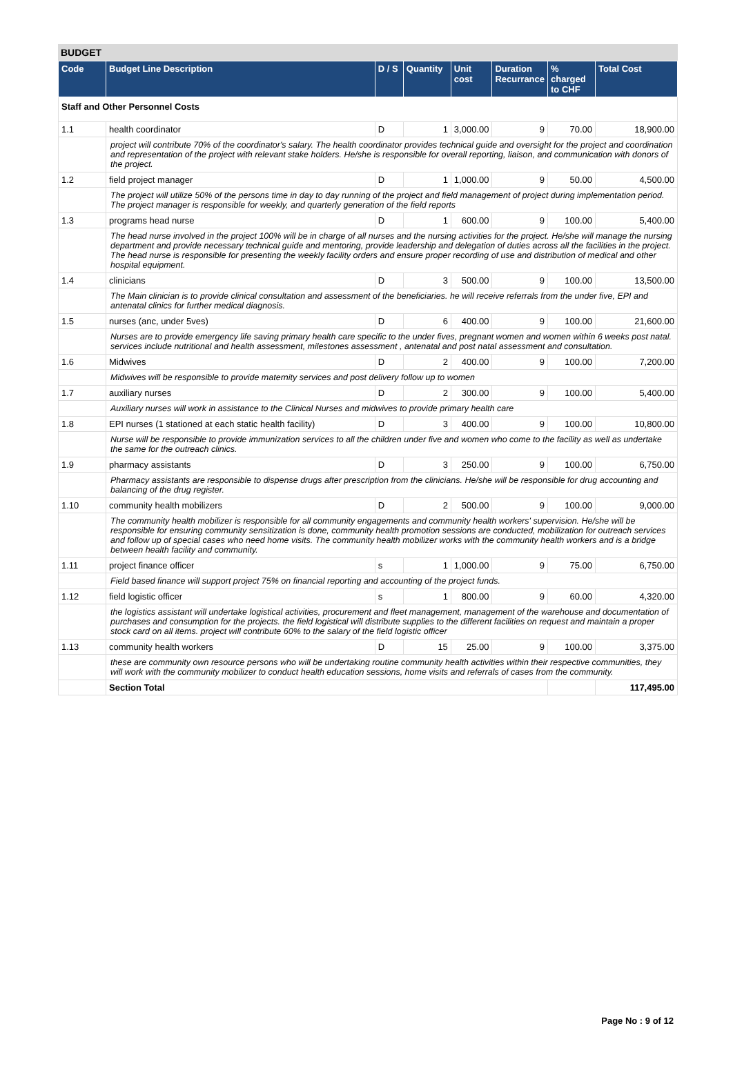BUDGET
| Code | Budget Line Description | D / S | Quantity | Unit cost | Duration Recurrance | % charged to CHF | Total Cost |
| --- | --- | --- | --- | --- | --- | --- | --- |
| Staff and Other Personnel Costs | | | | | | | |
| 1.1 | health coordinator | D | 1 | 3,000.00 | 9 | 70.00 | 18,900.00 |
| | project will contribute 70% of the coordinator's salary. The health coordinator provides technical guide and oversight for the project and coordination and representation of the project with relevant stake holders. He/she is responsible for overall reporting, liaison, and communication with donors of the project. | | | | | | |
| 1.2 | field project manager | D | 1 | 1,000.00 | 9 | 50.00 | 4,500.00 |
| | The project will utilize 50% of the persons time in day to day running of the project and field management of project during implementation period. The project manager is responsible for weekly, and quarterly generation of the field reports | | | | | | |
| 1.3 | programs head nurse | D | 1 | 600.00 | 9 | 100.00 | 5,400.00 |
| | The head nurse involved in the project 100% will be in charge of all nurses and the nursing activities for the project. He/she will manage the nursing department and provide necessary technical guide and mentoring, provide leadership and delegation of duties across all the facilities in the project. The head nurse is responsible for presenting the weekly facility orders and ensure proper recording of use and distribution of medical and other hospital equipment. | | | | | | |
| 1.4 | clinicians | D | 3 | 500.00 | 9 | 100.00 | 13,500.00 |
| | The Main clinician is to provide clinical consultation and assessment of the beneficiaries. he will receive referrals from the under five, EPI and antenatal clinics for further medical diagnosis. | | | | | | |
| 1.5 | nurses (anc, under 5ves) | D | 6 | 400.00 | 9 | 100.00 | 21,600.00 |
| | Nurses are to provide emergency life saving primary health care specific to the under fives, pregnant women and women within 6 weeks post natal. services include nutritional and health assessment, milestones assessment , antenatal and post natal assessment and consultation. | | | | | | |
| 1.6 | Midwives | D | 2 | 400.00 | 9 | 100.00 | 7,200.00 |
| | Midwives will be responsible to provide maternity services and post delivery follow up to women | | | | | | |
| 1.7 | auxiliary nurses | D | 2 | 300.00 | 9 | 100.00 | 5,400.00 |
| | Auxiliary nurses will work in assistance to the Clinical Nurses and midwives to provide primary health care | | | | | | |
| 1.8 | EPI nurses (1 stationed at each static health facility) | D | 3 | 400.00 | 9 | 100.00 | 10,800.00 |
| | Nurse will be responsible to provide immunization services to all the children under five and women who come to the facility as well as undertake the same for the outreach clinics. | | | | | | |
| 1.9 | pharmacy assistants | D | 3 | 250.00 | 9 | 100.00 | 6,750.00 |
| | Pharmacy assistants are responsible to dispense drugs after prescription from the clinicians. He/she will be responsible for drug accounting and balancing of the drug register. | | | | | | |
| 1.10 | community health mobilizers | D | 2 | 500.00 | 9 | 100.00 | 9,000.00 |
| | The community health mobilizer is responsible for all community engagements and community health workers' supervision. He/she will be responsible for ensuring community sensitization is done, community health promotion sessions are conducted, mobilization for outreach services and follow up of special cases who need home visits. The community health mobilizer works with the community health workers and is a bridge between health facility and community. | | | | | | |
| 1.11 | project finance officer | s | 1 | 1,000.00 | 9 | 75.00 | 6,750.00 |
| | Field based finance will support project 75% on financial reporting and accounting of the project funds. | | | | | | |
| 1.12 | field logistic officer | s | 1 | 800.00 | 9 | 60.00 | 4,320.00 |
| | the logistics assistant will undertake logistical activities, procurement and fleet management, management of the warehouse and documentation of purchases and consumption for the projects. the field logistical will distribute supplies to the different facilities on request and maintain a proper stock card on all items. project will contribute 60% to the salary of the field logistic officer | | | | | | |
| 1.13 | community health workers | D | 15 | 25.00 | 9 | 100.00 | 3,375.00 |
| | these are community own resource persons who will be undertaking routine community health activities within their respective communities, they will work with the community mobilizer to conduct health education sessions, home visits and referrals of cases from the community. | | | | | | |
| | Section Total | | | | | | 117,495.00 |
Page No : 9 of 12